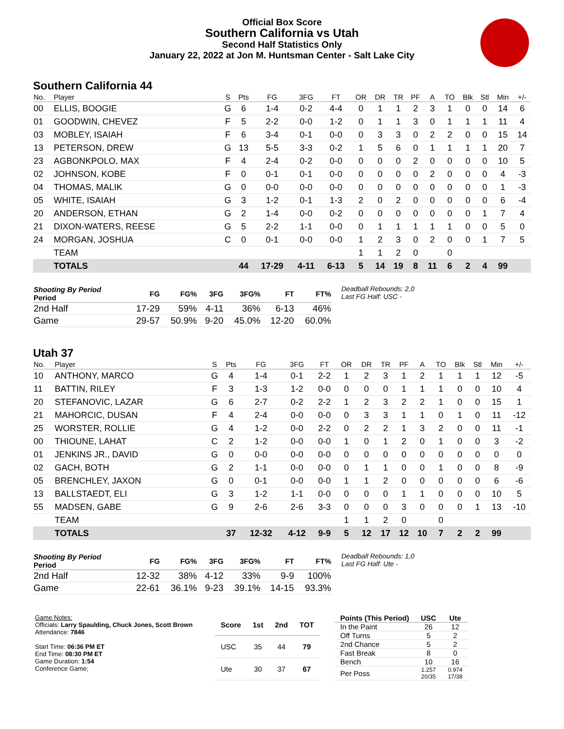Official Box Score
Southern California vs Utah
Second Half Statistics Only
January 22, 2022 at Jon M. Huntsman Center - Salt Lake City
Southern California 44
| No. | Player | S | Pts | FG | 3FG | FT | OR | DR | TR | PF | A | TO | Blk | Stl | Min | +/- |
| --- | --- | --- | --- | --- | --- | --- | --- | --- | --- | --- | --- | --- | --- | --- | --- | --- |
| 00 | ELLIS, BOOGIE | G | 6 | 1-4 | 0-2 | 4-4 | 0 | 1 | 1 | 2 | 3 | 1 | 0 | 0 | 14 | 6 |
| 01 | GOODWIN, CHEVEZ | F | 5 | 2-2 | 0-0 | 1-2 | 0 | 1 | 1 | 3 | 0 | 1 | 1 | 1 | 11 | 4 |
| 03 | MOBLEY, ISAIAH | F | 6 | 3-4 | 0-1 | 0-0 | 0 | 3 | 3 | 0 | 2 | 2 | 0 | 0 | 15 | 14 |
| 13 | PETERSON, DREW | G | 13 | 5-5 | 3-3 | 0-2 | 1 | 5 | 6 | 0 | 1 | 1 | 1 | 1 | 20 | 7 |
| 23 | AGBONKPOLO, MAX | F | 4 | 2-4 | 0-2 | 0-0 | 0 | 0 | 0 | 2 | 0 | 0 | 0 | 0 | 10 | 5 |
| 02 | JOHNSON, KOBE | F | 0 | 0-1 | 0-1 | 0-0 | 0 | 0 | 0 | 0 | 2 | 0 | 0 | 0 | 4 | -3 |
| 04 | THOMAS, MALIK | G | 0 | 0-0 | 0-0 | 0-0 | 0 | 0 | 0 | 0 | 0 | 0 | 0 | 0 | 1 | -3 |
| 05 | WHITE, ISAIAH | G | 3 | 1-2 | 0-1 | 1-3 | 2 | 0 | 2 | 0 | 0 | 0 | 0 | 0 | 6 | -4 |
| 20 | ANDERSON, ETHAN | G | 2 | 1-4 | 0-0 | 0-2 | 0 | 0 | 0 | 0 | 0 | 0 | 0 | 1 | 7 | 4 |
| 21 | DIXON-WATERS, REESE | G | 5 | 2-2 | 1-1 | 0-0 | 0 | 1 | 1 | 1 | 1 | 1 | 0 | 0 | 5 | 0 |
| 24 | MORGAN, JOSHUA | C | 0 | 0-1 | 0-0 | 0-0 | 1 | 2 | 3 | 0 | 2 | 0 | 0 | 1 | 7 | 5 |
| | TEAM | | | | | | 1 | 1 | 2 | 0 | | 0 | | | | |
| | TOTALS | | 44 | 17-29 | 4-11 | 6-13 | 5 | 14 | 19 | 8 | 11 | 6 | 2 | 4 | 99 | |
| Shooting By Period Period | FG | FG% | 3FG | 3FG% | FT | FT% |
| --- | --- | --- | --- | --- | --- | --- |
| 2nd Half | 17-29 | 59% | 4-11 | 36% | 6-13 | 46% |
| Game | 29-57 | 50.9% | 9-20 | 45.0% | 12-20 | 60.0% |
Deadball Rebounds: 2,0
Last FG Half: USC -
Utah 37
| No. | Player | S | Pts | FG | 3FG | FT | OR | DR | TR | PF | A | TO | Blk | Stl | Min | +/- |
| --- | --- | --- | --- | --- | --- | --- | --- | --- | --- | --- | --- | --- | --- | --- | --- | --- |
| 10 | ANTHONY, MARCO | G | 4 | 1-4 | 0-1 | 2-2 | 1 | 2 | 3 | 1 | 2 | 1 | 1 | 1 | 12 | -5 |
| 11 | BATTIN, RILEY | F | 3 | 1-3 | 1-2 | 0-0 | 0 | 0 | 0 | 1 | 1 | 1 | 0 | 0 | 10 | 4 |
| 20 | STEFANOVIC, LAZAR | G | 6 | 2-7 | 0-2 | 2-2 | 1 | 2 | 3 | 2 | 2 | 1 | 0 | 0 | 15 | 1 |
| 21 | MAHORCIC, DUSAN | F | 4 | 2-4 | 0-0 | 0-0 | 0 | 3 | 3 | 1 | 1 | 0 | 1 | 0 | 11 | -12 |
| 25 | WORSTER, ROLLIE | G | 4 | 1-2 | 0-0 | 2-2 | 0 | 2 | 2 | 1 | 3 | 2 | 0 | 0 | 11 | -1 |
| 00 | THIOUNE, LAHAT | C | 2 | 1-2 | 0-0 | 0-0 | 1 | 0 | 1 | 2 | 0 | 1 | 0 | 0 | 3 | -2 |
| 01 | JENKINS JR., DAVID | G | 0 | 0-0 | 0-0 | 0-0 | 0 | 0 | 0 | 0 | 0 | 0 | 0 | 0 | 0 | 0 |
| 02 | GACH, BOTH | G | 2 | 1-1 | 0-0 | 0-0 | 0 | 1 | 1 | 0 | 0 | 1 | 0 | 0 | 8 | -9 |
| 05 | BRENCHLEY, JAXON | G | 0 | 0-1 | 0-0 | 0-0 | 1 | 1 | 2 | 0 | 0 | 0 | 0 | 0 | 6 | -6 |
| 13 | BALLSTAEDT, ELI | G | 3 | 1-2 | 1-1 | 0-0 | 0 | 0 | 0 | 1 | 1 | 0 | 0 | 0 | 10 | 5 |
| 55 | MADSEN, GABE | G | 9 | 2-6 | 2-6 | 3-3 | 0 | 0 | 0 | 3 | 0 | 0 | 0 | 1 | 13 | -10 |
| | TEAM | | | | | | 1 | 1 | 2 | 0 | | 0 | | | | |
| | TOTALS | | 37 | 12-32 | 4-12 | 9-9 | 5 | 12 | 17 | 12 | 10 | 7 | 2 | 2 | 99 | |
| Shooting By Period Period | FG | FG% | 3FG | 3FG% | FT | FT% |
| --- | --- | --- | --- | --- | --- | --- |
| 2nd Half | 12-32 | 38% | 4-12 | 33% | 9-9 | 100% |
| Game | 22-61 | 36.1% | 9-23 | 39.1% | 14-15 | 93.3% |
Deadball Rebounds: 1,0
Last FG Half: Ute -
Game Notes:
Officials: Larry Spaulding, Chuck Jones, Scott Brown
Attendance: 7846
Start Time: 06:36 PM ET
End Time: 08:30 PM ET
Game Duration: 1:54
Conference Game;
| Score | 1st | 2nd | TOT |
| --- | --- | --- | --- |
| USC | 35 | 44 | 79 |
| Ute | 30 | 37 | 67 |
| Points (This Period) | USC | Ute |
| --- | --- | --- |
| In the Paint | 26 | 12 |
| Off Turns | 5 | 2 |
| 2nd Chance | 5 | 2 |
| Fast Break | 8 | 0 |
| Bench | 10 | 16 |
| Per Poss | 1.257 20/35 | 0.974 17/38 |